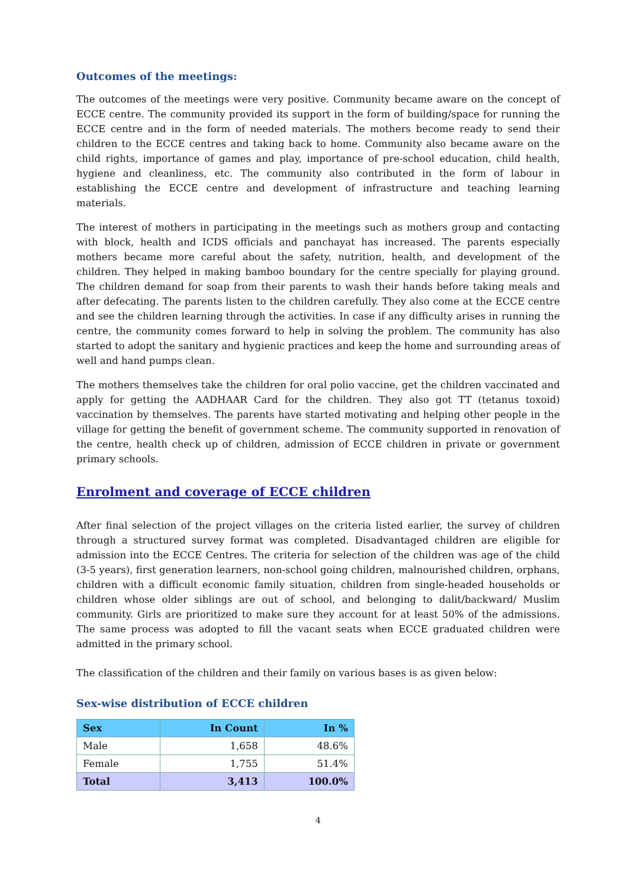Outcomes of the meetings:
The outcomes of the meetings were very positive. Community became aware on the concept of ECCE centre. The community provided its support in the form of building/space for running the ECCE centre and in the form of needed materials. The mothers become ready to send their children to the ECCE centres and taking back to home. Community also became aware on the child rights, importance of games and play, importance of pre-school education, child health, hygiene and cleanliness, etc. The community also contributed in the form of labour in establishing the ECCE centre and development of infrastructure and teaching learning materials.
The interest of mothers in participating in the meetings such as mothers group and contacting with block, health and ICDS officials and panchayat has increased. The parents especially mothers became more careful about the safety, nutrition, health, and development of the children. They helped in making bamboo boundary for the centre specially for playing ground. The children demand for soap from their parents to wash their hands before taking meals and after defecating. The parents listen to the children carefully. They also come at the ECCE centre and see the children learning through the activities. In case if any difficulty arises in running the centre, the community comes forward to help in solving the problem. The community has also started to adopt the sanitary and hygienic practices and keep the home and surrounding areas of well and hand pumps clean.
The mothers themselves take the children for oral polio vaccine, get the children vaccinated and apply for getting the AADHAAR Card for the children. They also got TT (tetanus toxoid) vaccination by themselves. The parents have started motivating and helping other people in the village for getting the benefit of government scheme. The community supported in renovation of the centre, health check up of children, admission of ECCE children in private or government primary schools.
Enrolment and coverage of ECCE children
After final selection of the project villages on the criteria listed earlier, the survey of children through a structured survey format was completed. Disadvantaged children are eligible for admission into the ECCE Centres. The criteria for selection of the children was age of the child (3-5 years), first generation learners, non-school going children, malnourished children, orphans, children with a difficult economic family situation, children from single-headed households or children whose older siblings are out of school, and belonging to dalit/backward/ Muslim community. Girls are prioritized to make sure they account for at least 50% of the admissions. The same process was adopted to fill the vacant seats when ECCE graduated children were admitted in the primary school.
The classification of the children and their family on various bases is as given below:
Sex-wise distribution of ECCE children
| Sex | In Count | In % |
| --- | --- | --- |
| Male | 1,658 | 48.6% |
| Female | 1,755 | 51.4% |
| Total | 3,413 | 100.0% |
4